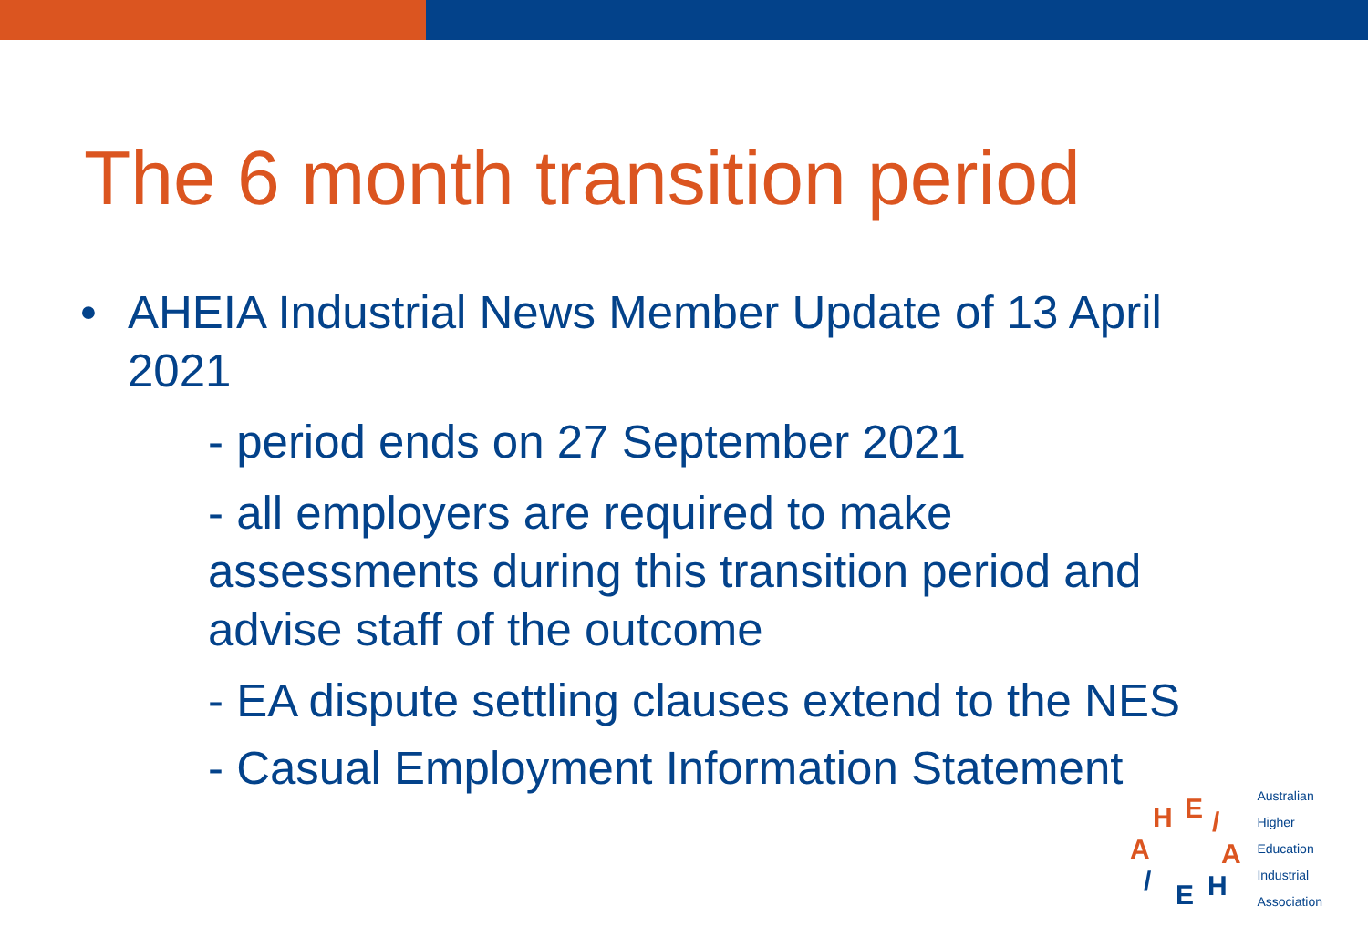The 6 month transition period
• AHEIA Industrial News Member Update of 13 April
2021
- period ends on 27 September 2021
- all employers are required to make
assessments during this transition period and
advise staff of the outcome
- EA dispute settling clauses extend to the NES
- Casual Employment Information Statement
H
E
/
A
H
E
/
A
Australian
Higher
Education
Industrial
Association